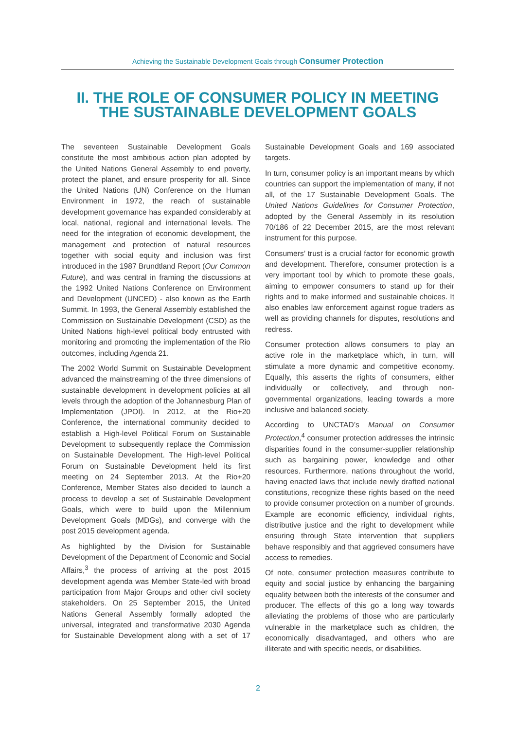Achieving the Sustainable Development Goals through Consumer Protection
II. THE ROLE OF CONSUMER POLICY IN MEETING
THE SUSTAINABLE DEVELOPMENT GOALS
The seventeen Sustainable Development Goals constitute the most ambitious action plan adopted by the United Nations General Assembly to end poverty, protect the planet, and ensure prosperity for all. Since the United Nations (UN) Conference on the Human Environment in 1972, the reach of sustainable development governance has expanded considerably at local, national, regional and international levels. The need for the integration of economic development, the management and protection of natural resources together with social equity and inclusion was first introduced in the 1987 Brundtland Report (Our Common Future), and was central in framing the discussions at the 1992 United Nations Conference on Environment and Development (UNCED) - also known as the Earth Summit. In 1993, the General Assembly established the Commission on Sustainable Development (CSD) as the United Nations high-level political body entrusted with monitoring and promoting the implementation of the Rio outcomes, including Agenda 21.
The 2002 World Summit on Sustainable Development advanced the mainstreaming of the three dimensions of sustainable development in development policies at all levels through the adoption of the Johannesburg Plan of Implementation (JPOI). In 2012, at the Rio+20 Conference, the international community decided to establish a High-level Political Forum on Sustainable Development to subsequently replace the Commission on Sustainable Development. The High-level Political Forum on Sustainable Development held its first meeting on 24 September 2013. At the Rio+20 Conference, Member States also decided to launch a process to develop a set of Sustainable Development Goals, which were to build upon the Millennium Development Goals (MDGs), and converge with the post 2015 development agenda.
As highlighted by the Division for Sustainable Development of the Department of Economic and Social Affairs,<sup>3</sup> the process of arriving at the post 2015 development agenda was Member State-led with broad participation from Major Groups and other civil society stakeholders. On 25 September 2015, the United Nations General Assembly formally adopted the universal, integrated and transformative 2030 Agenda for Sustainable Development along with a set of 17 Sustainable Development Goals and 169 associated targets.
In turn, consumer policy is an important means by which countries can support the implementation of many, if not all, of the 17 Sustainable Development Goals. The United Nations Guidelines for Consumer Protection, adopted by the General Assembly in its resolution 70/186 of 22 December 2015, are the most relevant instrument for this purpose.
Consumers’ trust is a crucial factor for economic growth and development. Therefore, consumer protection is a very important tool by which to promote these goals, aiming to empower consumers to stand up for their rights and to make informed and sustainable choices. It also enables law enforcement against rogue traders as well as providing channels for disputes, resolutions and redress.
Consumer protection allows consumers to play an active role in the marketplace which, in turn, will stimulate a more dynamic and competitive economy. Equally, this asserts the rights of consumers, either individually or collectively, and through non-governmental organizations, leading towards a more inclusive and balanced society.
According to UNCTAD’s Manual on Consumer Protection,<sup>4</sup> consumer protection addresses the intrinsic disparities found in the consumer-supplier relationship such as bargaining power, knowledge and other resources. Furthermore, nations throughout the world, having enacted laws that include newly drafted national constitutions, recognize these rights based on the need to provide consumer protection on a number of grounds. Example are economic efficiency, individual rights, distributive justice and the right to development while ensuring through State intervention that suppliers behave responsibly and that aggrieved consumers have access to remedies.
Of note, consumer protection measures contribute to equity and social justice by enhancing the bargaining equality between both the interests of the consumer and producer. The effects of this go a long way towards alleviating the problems of those who are particularly vulnerable in the marketplace such as children, the economically disadvantaged, and others who are illiterate and with specific needs, or disabilities.
2